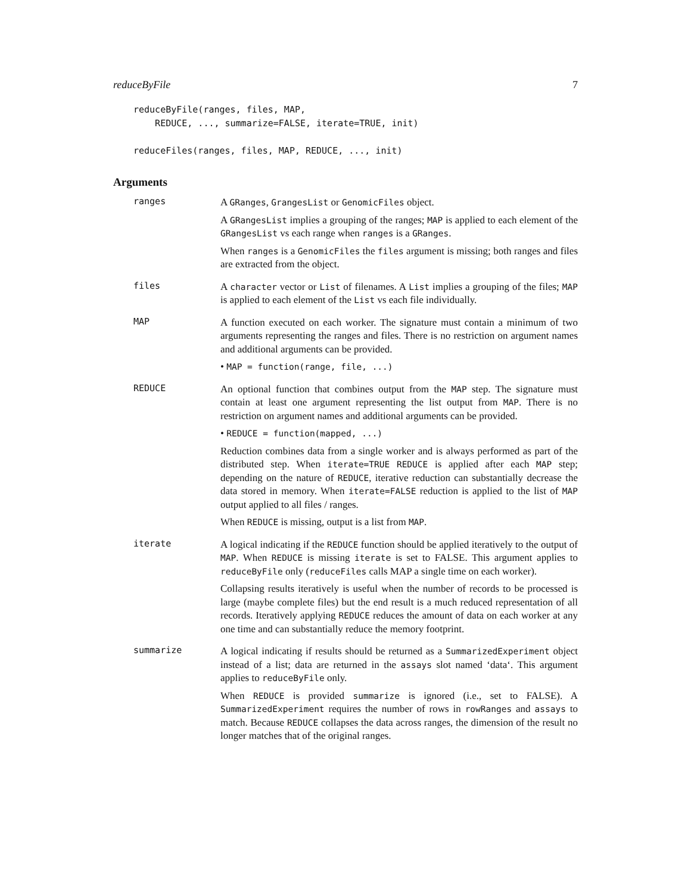reduceByFile 7
reduceByFile(ranges, files, MAP,
    REDUCE, ..., summarize=FALSE, iterate=TRUE, init)

reduceFiles(ranges, files, MAP, REDUCE, ..., init)
Arguments
ranges
A GRanges, GrangesList or GenomicFiles object.
A GRangesList implies a grouping of the ranges; MAP is applied to each element of the GRangesList vs each range when ranges is a GRanges.
When ranges is a GenomicFiles the files argument is missing; both ranges and files are extracted from the object.
files
A character vector or List of filenames. A List implies a grouping of the files; MAP is applied to each element of the List vs each file individually.
MAP
A function executed on each worker. The signature must contain a minimum of two arguments representing the ranges and files. There is no restriction on argument names and additional arguments can be provided.
• MAP = function(range, file, ...)
REDUCE
An optional function that combines output from the MAP step. The signature must contain at least one argument representing the list output from MAP. There is no restriction on argument names and additional arguments can be provided.
• REDUCE = function(mapped, ...)
Reduction combines data from a single worker and is always performed as part of the distributed step. When iterate=TRUE REDUCE is applied after each MAP step; depending on the nature of REDUCE, iterative reduction can substantially decrease the data stored in memory. When iterate=FALSE reduction is applied to the list of MAP output applied to all files / ranges.
When REDUCE is missing, output is a list from MAP.
iterate
A logical indicating if the REDUCE function should be applied iteratively to the output of MAP. When REDUCE is missing iterate is set to FALSE. This argument applies to reduceByFile only (reduceFiles calls MAP a single time on each worker).
Collapsing results iteratively is useful when the number of records to be processed is large (maybe complete files) but the end result is a much reduced representation of all records. Iteratively applying REDUCE reduces the amount of data on each worker at any one time and can substantially reduce the memory footprint.
summarize
A logical indicating if results should be returned as a SummarizedExperiment object instead of a list; data are returned in the assays slot named ‘data‘. This argument applies to reduceByFile only.
When REDUCE is provided summarize is ignored (i.e., set to FALSE). A SummarizedExperiment requires the number of rows in rowRanges and assays to match. Because REDUCE collapses the data across ranges, the dimension of the result no longer matches that of the original ranges.